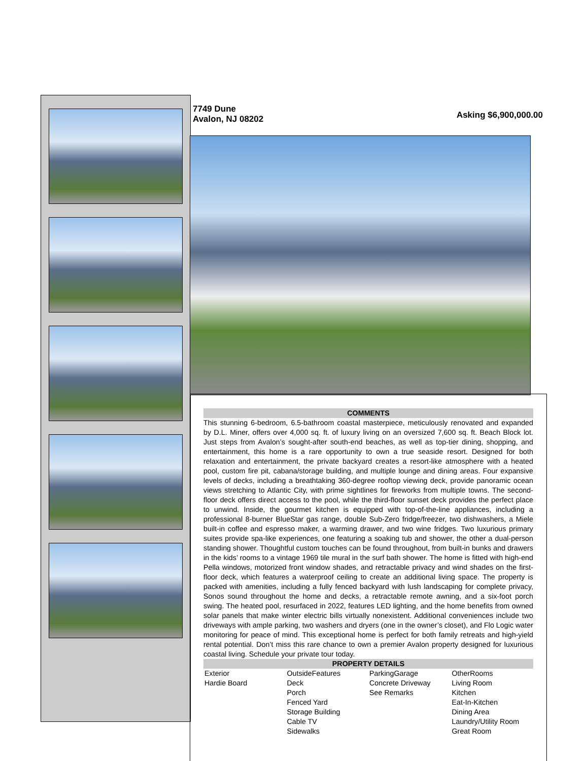7749 Dune
Avalon, NJ 08202
Asking $6,900,000.00
COMMENTS
This stunning 6-bedroom, 6.5-bathroom coastal masterpiece, meticulously renovated and expanded by D.L. Miner, offers over 4,000 sq. ft. of luxury living on an oversized 7,600 sq. ft. Beach Block lot. Just steps from Avalon’s sought-after south-end beaches, as well as top-tier dining, shopping, and entertainment, this home is a rare opportunity to own a true seaside resort. Designed for both relaxation and entertainment, the private backyard creates a resort-like atmosphere with a heated pool, custom fire pit, cabana/storage building, and multiple lounge and dining areas. Four expansive levels of decks, including a breathtaking 360-degree rooftop viewing deck, provide panoramic ocean views stretching to Atlantic City, with prime sightlines for fireworks from multiple towns. The second-floor deck offers direct access to the pool, while the third-floor sunset deck provides the perfect place to unwind. Inside, the gourmet kitchen is equipped with top-of-the-line appliances, including a professional 8-burner BlueStar gas range, double Sub-Zero fridge/freezer, two dishwashers, a Miele built-in coffee and espresso maker, a warming drawer, and two wine fridges. Two luxurious primary suites provide spa-like experiences, one featuring a soaking tub and shower, the other a dual-person standing shower. Thoughtful custom touches can be found throughout, from built-in bunks and drawers in the kids’ rooms to a vintage 1969 tile mural in the surf bath shower. The home is fitted with high-end Pella windows, motorized front window shades, and retractable privacy and wind shades on the first-floor deck, which features a waterproof ceiling to create an additional living space. The property is packed with amenities, including a fully fenced backyard with lush landscaping for complete privacy, Sonos sound throughout the home and decks, a retractable remote awning, and a six-foot porch swing. The heated pool, resurfaced in 2022, features LED lighting, and the home benefits from owned solar panels that make winter electric bills virtually nonexistent. Additional conveniences include two driveways with ample parking, two washers and dryers (one in the owner’s closet), and Flo Logic water monitoring for peace of mind. This exceptional home is perfect for both family retreats and high-yield rental potential. Don’t miss this rare chance to own a premier Avalon property designed for luxurious coastal living. Schedule your private tour today.
PROPERTY DETAILS
| Exterior Hardie Board | OutsideFeatures Deck Porch Fenced Yard Storage Building Cable TV Sidewalks | ParkingGarage Concrete Driveway See Remarks | OtherRooms Living Room Kitchen Eat-In-Kitchen Dining Area Laundry/Utility Room Great Room |